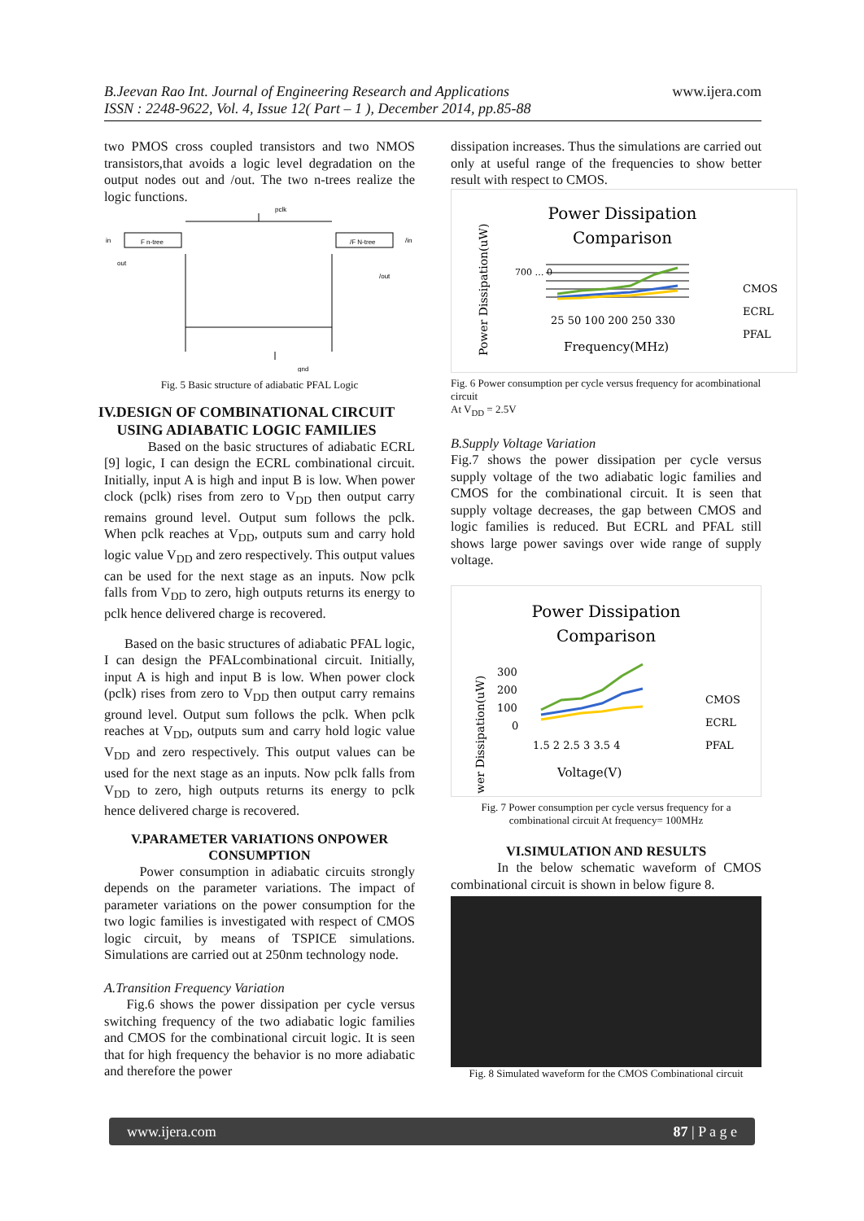B.Jeevan Rao Int. Journal of Engineering Research and Applications
ISSN : 2248-9622, Vol. 4, Issue 12( Part – 1 ), December 2014, pp.85-88
www.ijera.com
two PMOS cross coupled transistors and two NMOS transistors,that avoids a logic level degradation on the output nodes out and /out. The two n-trees realize the logic functions.
pclk
in
out
/in
/out
gnd
F n-tree
/F N-tree
Fig. 5 Basic structure of adiabatic PFAL Logic
IV.DESIGN OF COMBINATIONAL CIRCUIT USING ADIABATIC LOGIC FAMILIES
Based on the basic structures of adiabatic ECRL [9] logic, I can design the ECRL combinational circuit. Initially, input A is high and input B is low. When power clock (pclk) rises from zero to V<sub>DD</sub> then output carry remains ground level. Output sum follows the pclk. When pclk reaches at V<sub>DD</sub>, outputs sum and carry hold logic value V<sub>DD</sub> and zero respectively. This output values can be used for the next stage as an inputs. Now pclk falls from V<sub>DD</sub> to zero, high outputs returns its energy to pclk hence delivered charge is recovered.
Based on the basic structures of adiabatic PFAL logic, I can design the PFALcombinational circuit. Initially, input A is high and input B is low. When power clock (pclk) rises from zero to V<sub>DD</sub> then output carry remains ground level. Output sum follows the pclk. When pclk reaches at V<sub>DD</sub>, outputs sum and carry hold logic value V<sub>DD</sub> and zero respectively. This output values can be used for the next stage as an inputs. Now pclk falls from V<sub>DD</sub> to zero, high outputs returns its energy to pclk hence delivered charge is recovered.
V.PARAMETER VARIATIONS ONPOWER CONSUMPTION
Power consumption in adiabatic circuits strongly depends on the parameter variations. The impact of parameter variations on the power consumption for the two logic families is investigated with respect of CMOS logic circuit, by means of TSPICE simulations. Simulations are carried out at 250nm technology node.
A.Transition Frequency Variation
Fig.6 shows the power dissipation per cycle versus switching frequency of the two adiabatic logic families and CMOS for the combinational circuit logic. It is seen that for high frequency the behavior is no more adiabatic and therefore the power
dissipation increases. Thus the simulations are carried out only at useful range of the frequencies to show better result with respect to CMOS.
Power Dissipation
Comparison
700 … 0
25 50 100 200 250 330
Frequency(MHz)
Power Dissipation(uW)
CMOS
ECRL
PFAL
Fig. 6 Power consumption per cycle versus frequency for acombinational circuit
At V<sub>DD</sub> = 2.5V
B.Supply Voltage Variation
Fig.7 shows the power dissipation per cycle versus supply voltage of the two adiabatic logic families and CMOS for the combinational circuit. It is seen that supply voltage decreases, the gap between CMOS and logic families is reduced. But ECRL and PFAL still shows large power savings over wide range of supply voltage.
Power Dissipation
Comparison
300
200
100
0
1.5 2 2.5 3 3.5 4
Voltage(V)
wer Dissipation(uW)
CMOS
ECRL
PFAL
Fig. 7 Power consumption per cycle versus frequency for a combinational circuit At frequency= 100MHz
VI.SIMULATION AND RESULTS
In the below schematic waveform of CMOS combinational circuit is shown in below figure 8.
Fig. 8 Simulated waveform for the CMOS Combinational circuit
www.ijera.com 87 | P a g e